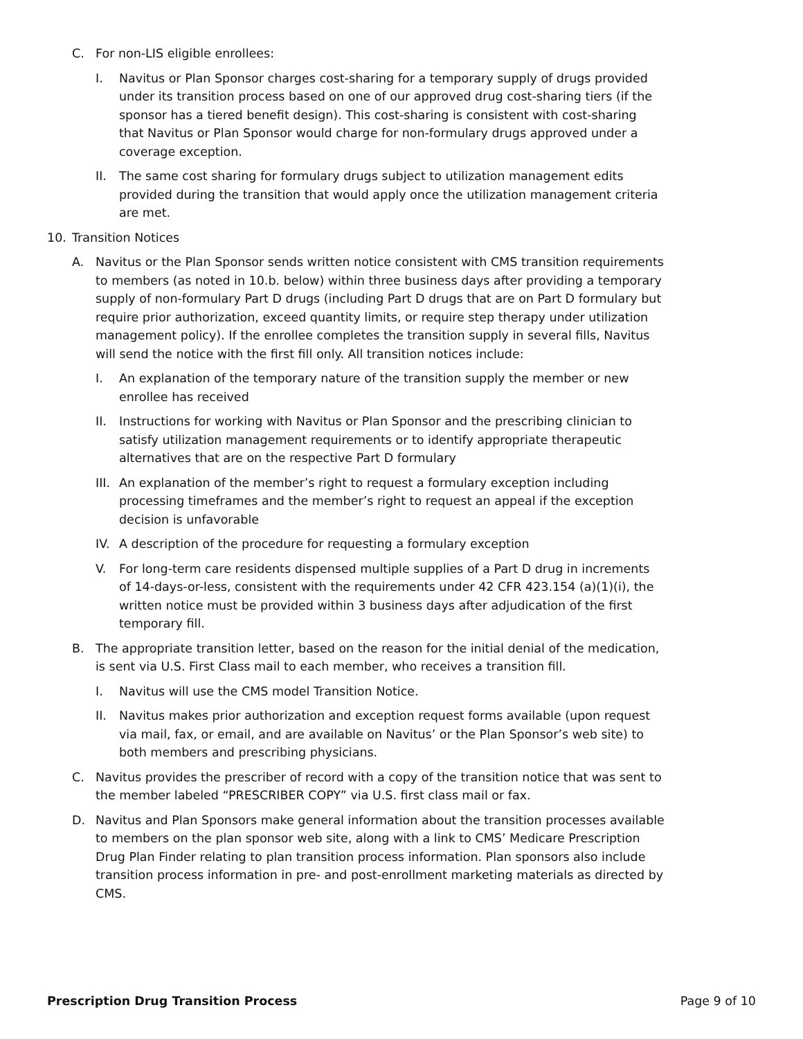C. For non-LIS eligible enrollees:
I. Navitus or Plan Sponsor charges cost-sharing for a temporary supply of drugs provided under its transition process based on one of our approved drug cost-sharing tiers (if the sponsor has a tiered benefit design). This cost-sharing is consistent with cost-sharing that Navitus or Plan Sponsor would charge for non-formulary drugs approved under a coverage exception.
II. The same cost sharing for formulary drugs subject to utilization management edits provided during the transition that would apply once the utilization management criteria are met.
10. Transition Notices
A. Navitus or the Plan Sponsor sends written notice consistent with CMS transition requirements to members (as noted in 10.b. below) within three business days after providing a temporary supply of non-formulary Part D drugs (including Part D drugs that are on Part D formulary but require prior authorization, exceed quantity limits, or require step therapy under utilization management policy). If the enrollee completes the transition supply in several fills, Navitus will send the notice with the first fill only. All transition notices include:
I. An explanation of the temporary nature of the transition supply the member or new enrollee has received
II. Instructions for working with Navitus or Plan Sponsor and the prescribing clinician to satisfy utilization management requirements or to identify appropriate therapeutic alternatives that are on the respective Part D formulary
III. An explanation of the member’s right to request a formulary exception including processing timeframes and the member’s right to request an appeal if the exception decision is unfavorable
IV. A description of the procedure for requesting a formulary exception
V. For long-term care residents dispensed multiple supplies of a Part D drug in increments of 14-days-or-less, consistent with the requirements under 42 CFR 423.154 (a)(1)(i), the written notice must be provided within 3 business days after adjudication of the first temporary fill.
B. The appropriate transition letter, based on the reason for the initial denial of the medication, is sent via U.S. First Class mail to each member, who receives a transition fill.
I. Navitus will use the CMS model Transition Notice.
II. Navitus makes prior authorization and exception request forms available (upon request via mail, fax, or email, and are available on Navitus’ or the Plan Sponsor’s web site) to both members and prescribing physicians.
C. Navitus provides the prescriber of record with a copy of the transition notice that was sent to the member labeled “PRESCRIBER COPY” via U.S. first class mail or fax.
D. Navitus and Plan Sponsors make general information about the transition processes available to members on the plan sponsor web site, along with a link to CMS’ Medicare Prescription Drug Plan Finder relating to plan transition process information. Plan sponsors also include transition process information in pre- and post-enrollment marketing materials as directed by CMS.
Prescription Drug Transition Process Page 9 of 10